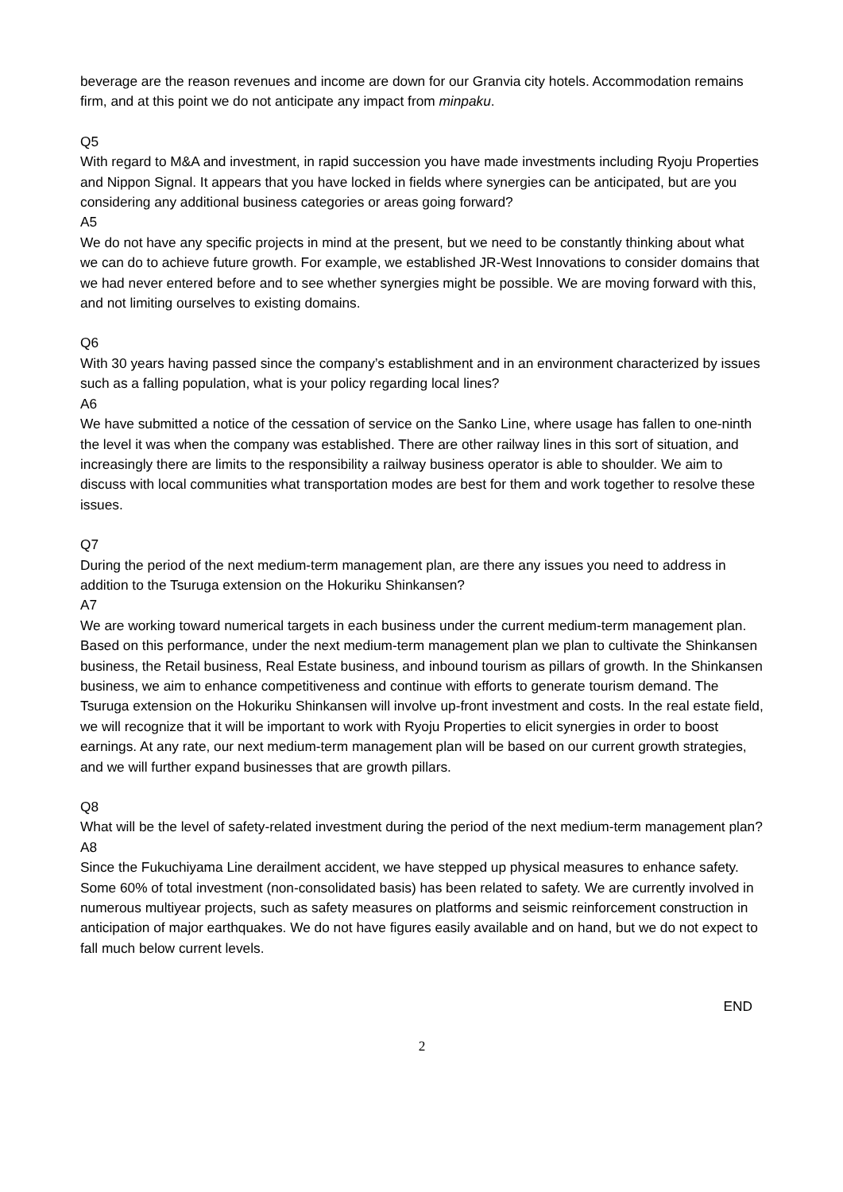beverage are the reason revenues and income are down for our Granvia city hotels. Accommodation remains firm, and at this point we do not anticipate any impact from minpaku.
Q5
With regard to M&A and investment, in rapid succession you have made investments including Ryoju Properties and Nippon Signal. It appears that you have locked in fields where synergies can be anticipated, but are you considering any additional business categories or areas going forward?
A5
We do not have any specific projects in mind at the present, but we need to be constantly thinking about what we can do to achieve future growth. For example, we established JR-West Innovations to consider domains that we had never entered before and to see whether synergies might be possible. We are moving forward with this, and not limiting ourselves to existing domains.
Q6
With 30 years having passed since the company’s establishment and in an environment characterized by issues such as a falling population, what is your policy regarding local lines?
A6
We have submitted a notice of the cessation of service on the Sanko Line, where usage has fallen to one-ninth the level it was when the company was established. There are other railway lines in this sort of situation, and increasingly there are limits to the responsibility a railway business operator is able to shoulder. We aim to discuss with local communities what transportation modes are best for them and work together to resolve these issues.
Q7
During the period of the next medium-term management plan, are there any issues you need to address in addition to the Tsuruga extension on the Hokuriku Shinkansen?
A7
We are working toward numerical targets in each business under the current medium-term management plan. Based on this performance, under the next medium-term management plan we plan to cultivate the Shinkansen business, the Retail business, Real Estate business, and inbound tourism as pillars of growth. In the Shinkansen business, we aim to enhance competitiveness and continue with efforts to generate tourism demand. The Tsuruga extension on the Hokuriku Shinkansen will involve up-front investment and costs. In the real estate field, we will recognize that it will be important to work with Ryoju Properties to elicit synergies in order to boost earnings. At any rate, our next medium-term management plan will be based on our current growth strategies, and we will further expand businesses that are growth pillars.
Q8
What will be the level of safety-related investment during the period of the next medium-term management plan?
A8
Since the Fukuchiyama Line derailment accident, we have stepped up physical measures to enhance safety. Some 60% of total investment (non-consolidated basis) has been related to safety. We are currently involved in numerous multiyear projects, such as safety measures on platforms and seismic reinforcement construction in anticipation of major earthquakes. We do not have figures easily available and on hand, but we do not expect to fall much below current levels.
END
2